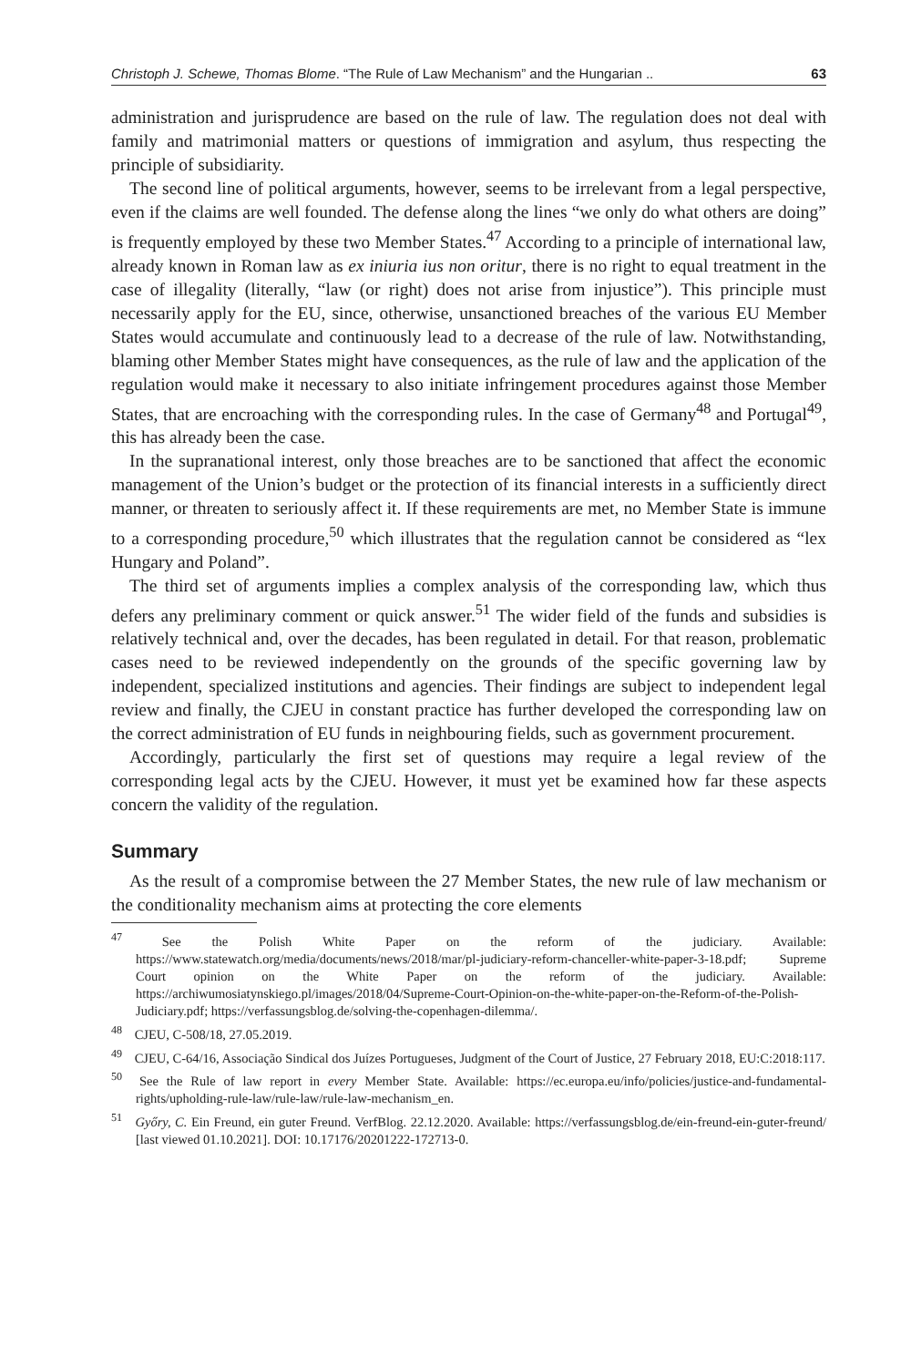Christoph J. Schewe, Thomas Blome. “The Rule of Law Mechanism” and the Hungarian .. 63
administration and jurisprudence are based on the rule of law. The regulation does not deal with family and matrimonial matters or questions of immigration and asylum, thus respecting the principle of subsidiarity.
The second line of political arguments, however, seems to be irrelevant from a legal perspective, even if the claims are well founded. The defense along the lines “we only do what others are doing” is frequently employed by these two Member States.<sup>47</sup> According to a principle of international law, already known in Roman law as ex iniuria ius non oritur, there is no right to equal treatment in the case of illegality (literally, “law (or right) does not arise from injustice”). This principle must necessarily apply for the EU, since, otherwise, unsanctioned breaches of the various EU Member States would accumulate and continuously lead to a decrease of the rule of law. Notwithstanding, blaming other Member States might have consequences, as the rule of law and the application of the regulation would make it necessary to also initiate infringement procedures against those Member States, that are encroaching with the corresponding rules. In the case of Germany<sup>48</sup> and Portugal<sup>49</sup>, this has already been the case.
In the supranational interest, only those breaches are to be sanctioned that affect the economic management of the Union’s budget or the protection of its financial interests in a sufficiently direct manner, or threaten to seriously affect it. If these requirements are met, no Member State is immune to a corresponding procedure,<sup>50</sup> which illustrates that the regulation cannot be considered as “lex Hungary and Poland”.
The third set of arguments implies a complex analysis of the corresponding law, which thus defers any preliminary comment or quick answer.<sup>51</sup> The wider field of the funds and subsidies is relatively technical and, over the decades, has been regulated in detail. For that reason, problematic cases need to be reviewed independently on the grounds of the specific governing law by independent, specialized institutions and agencies. Their findings are subject to independent legal review and finally, the CJEU in constant practice has further developed the corresponding law on the correct administration of EU funds in neighbouring fields, such as government procurement.
Accordingly, particularly the first set of questions may require a legal review of the corresponding legal acts by the CJEU. However, it must yet be examined how far these aspects concern the validity of the regulation.
Summary
As the result of a compromise between the 27 Member States, the new rule of law mechanism or the conditionality mechanism aims at protecting the core elements
<sup>47</sup> See the Polish White Paper on the reform of the judiciary. Available: https://www.statewatch.org/media/documents/news/2018/mar/pl-judiciary-reform-chanceller-white-paper-3-18.pdf; Supreme Court opinion on the White Paper on the reform of the judiciary. Available: https://archiwumosiatynskiego.pl/images/2018/04/Supreme-Court-Opinion-on-the-white-paper-on-the-Reform-of-the-Polish-Judiciary.pdf; https://verfassungsblog.de/solving-the-copenhagen-dilemma/.
<sup>48</sup> CJEU, C-508/18, 27.05.2019.
<sup>49</sup> CJEU, C-64/16, Associação Sindical dos Juízes Portugueses, Judgment of the Court of Justice, 27 February 2018, EU:C:2018:117.
<sup>50</sup> See the Rule of law report in every Member State. Available: https://ec.europa.eu/info/policies/justice-and-fundamental-rights/upholding-rule-law/rule-law/rule-law-mechanism_en.
<sup>51</sup> Győry, C. Ein Freund, ein guter Freund. VerfBlog. 22.12.2020. Available: https://verfassungsblog.de/ein-freund-ein-guter-freund/ [last viewed 01.10.2021]. DOI: 10.17176/20201222-172713-0.